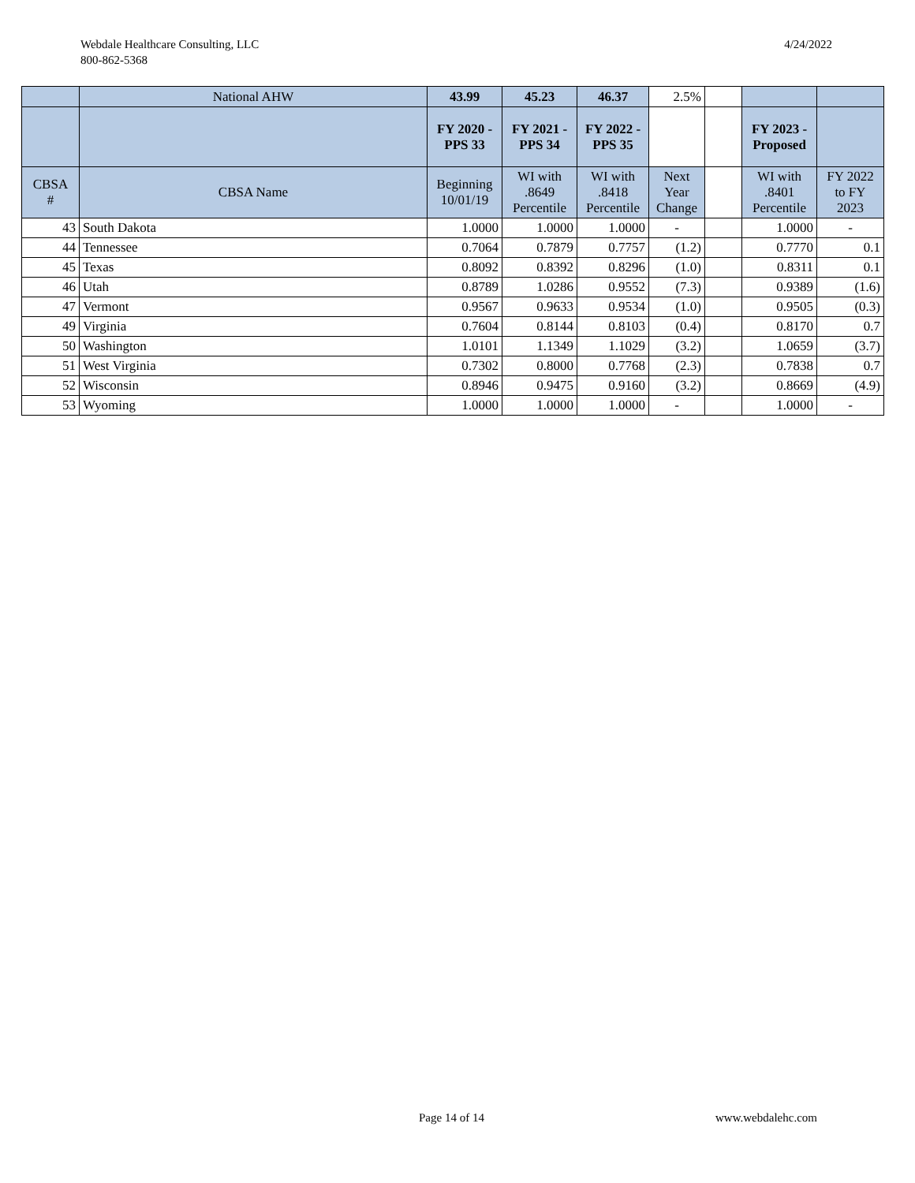Webdale Healthcare Consulting, LLC
800-862-5368
4/24/2022
| | National AHW | 43.99 | 45.23 | 46.37 | 2.5% | | | |
| | | FY 2020 - PPS 33 | FY 2021 - PPS 34 | FY 2022 - PPS 35 | | | FY 2023 - Proposed | |
| CBSA # | CBSA Name | Beginning 10/01/19 | WI with .8649 Percentile | WI with .8418 Percentile | Next Year Change | | WI with .8401 Percentile | FY 2022 to FY 2023 |
| 43 | South Dakota | 1.0000 | 1.0000 | 1.0000 | - | | 1.0000 | - |
| 44 | Tennessee | 0.7064 | 0.7879 | 0.7757 | (1.2) | | 0.7770 | 0.1 |
| 45 | Texas | 0.8092 | 0.8392 | 0.8296 | (1.0) | | 0.8311 | 0.1 |
| 46 | Utah | 0.8789 | 1.0286 | 0.9552 | (7.3) | | 0.9389 | (1.6) |
| 47 | Vermont | 0.9567 | 0.9633 | 0.9534 | (1.0) | | 0.9505 | (0.3) |
| 49 | Virginia | 0.7604 | 0.8144 | 0.8103 | (0.4) | | 0.8170 | 0.7 |
| 50 | Washington | 1.0101 | 1.1349 | 1.1029 | (3.2) | | 1.0659 | (3.7) |
| 51 | West Virginia | 0.7302 | 0.8000 | 0.7768 | (2.3) | | 0.7838 | 0.7 |
| 52 | Wisconsin | 0.8946 | 0.9475 | 0.9160 | (3.2) | | 0.8669 | (4.9) |
| 53 | Wyoming | 1.0000 | 1.0000 | 1.0000 | - | | 1.0000 | - |
Page 14 of 14 www.webdalehc.com